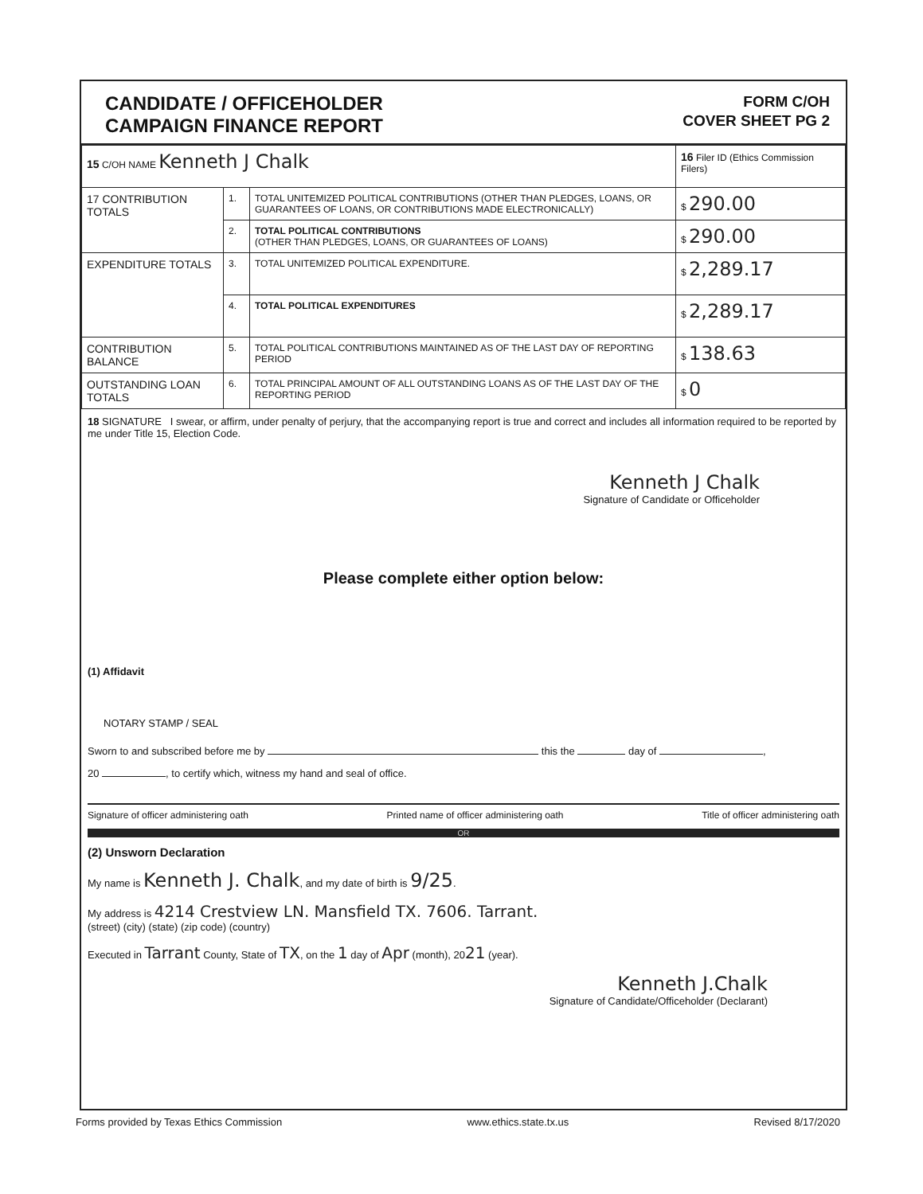CANDIDATE / OFFICEHOLDER
CAMPAIGN FINANCE REPORT
FORM C/OH
COVER SHEET PG 2
| 15 C/OH NAME Kenneth J Chalk | | | 16 Filer ID (Ethics Commission Filers) |
| 17 CONTRIBUTION TOTALS | 1. | TOTAL UNITEMIZED POLITICAL CONTRIBUTIONS (OTHER THAN PLEDGES, LOANS, OR GUARANTEES OF LOANS, OR CONTRIBUTIONS MADE ELECTRONICALLY) | $ 290.00 |
| | 2. | TOTAL POLITICAL CONTRIBUTIONS (OTHER THAN PLEDGES, LOANS, OR GUARANTEES OF LOANS) | $ 290.00 |
| EXPENDITURE TOTALS | 3. | TOTAL UNITEMIZED POLITICAL EXPENDITURE. | $ 2,289.17 |
| | 4. | TOTAL POLITICAL EXPENDITURES | $ 2,289.17 |
| CONTRIBUTION BALANCE | 5. | TOTAL POLITICAL CONTRIBUTIONS MAINTAINED AS OF THE LAST DAY OF REPORTING PERIOD | $ 138.63 |
| OUTSTANDING LOAN TOTALS | 6. | TOTAL PRINCIPAL AMOUNT OF ALL OUTSTANDING LOANS AS OF THE LAST DAY OF THE REPORTING PERIOD | $ 0 |
18 SIGNATURE I swear, or affirm, under penalty of perjury, that the accompanying report is true and correct and includes all information required to be reported by me under Title 15, Election Code.
Kenneth J Chalk
Signature of Candidate or Officeholder
Please complete either option below:
(1) Affidavit
NOTARY STAMP / SEAL
Sworn to and subscribed before me by this the day of ,
20 , to certify which, witness my hand and seal of office.
Signature of officer administering oath Printed name of officer administering oath Title of officer administering oath
OR
(2) Unsworn Declaration
My name is Kenneth J. Chalk, and my date of birth is 9/25.
My address is 4214 Crestview LN. Mansfield TX. 7606. Tarrant.
(street) (city) (state) (zip code) (country)
Executed in Tarrant County, State of TX, on the 1 day of Apr (month), 2021 (year).
Kenneth J.Chalk
Signature of Candidate/Officeholder (Declarant)
Forms provided by Texas Ethics Commission www.ethics.state.tx.us Revised 8/17/2020